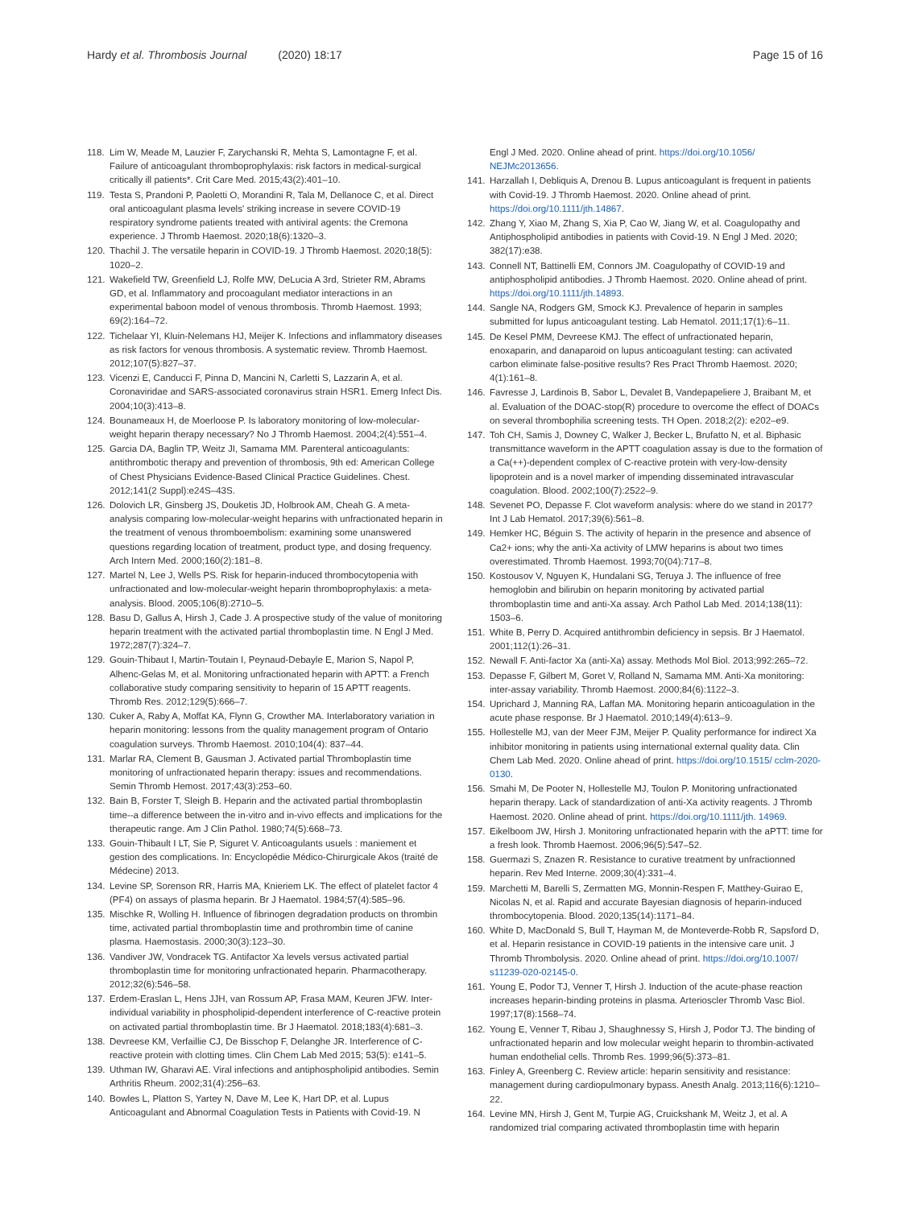Hardy et al. Thrombosis Journal (2020) 18:17 Page 15 of 16
118. Lim W, Meade M, Lauzier F, Zarychanski R, Mehta S, Lamontagne F, et al. Failure of anticoagulant thromboprophylaxis: risk factors in medical-surgical critically ill patients*. Crit Care Med. 2015;43(2):401–10.
119. Testa S, Prandoni P, Paoletti O, Morandini R, Tala M, Dellanoce C, et al. Direct oral anticoagulant plasma levels' striking increase in severe COVID-19 respiratory syndrome patients treated with antiviral agents: the Cremona experience. J Thromb Haemost. 2020;18(6):1320–3.
120. Thachil J. The versatile heparin in COVID-19. J Thromb Haemost. 2020;18(5): 1020–2.
121. Wakefield TW, Greenfield LJ, Rolfe MW, DeLucia A 3rd, Strieter RM, Abrams GD, et al. Inflammatory and procoagulant mediator interactions in an experimental baboon model of venous thrombosis. Thromb Haemost. 1993; 69(2):164–72.
122. Tichelaar YI, Kluin-Nelemans HJ, Meijer K. Infections and inflammatory diseases as risk factors for venous thrombosis. A systematic review. Thromb Haemost. 2012;107(5):827–37.
123. Vicenzi E, Canducci F, Pinna D, Mancini N, Carletti S, Lazzarin A, et al. Coronaviridae and SARS-associated coronavirus strain HSR1. Emerg Infect Dis. 2004;10(3):413–8.
124. Bounameaux H, de Moerloose P. Is laboratory monitoring of low-molecular-weight heparin therapy necessary? No J Thromb Haemost. 2004;2(4):551–4.
125. Garcia DA, Baglin TP, Weitz JI, Samama MM. Parenteral anticoagulants: antithrombotic therapy and prevention of thrombosis, 9th ed: American College of Chest Physicians Evidence-Based Clinical Practice Guidelines. Chest. 2012;141(2 Suppl):e24S–43S.
126. Dolovich LR, Ginsberg JS, Douketis JD, Holbrook AM, Cheah G. A meta-analysis comparing low-molecular-weight heparins with unfractionated heparin in the treatment of venous thromboembolism: examining some unanswered questions regarding location of treatment, product type, and dosing frequency. Arch Intern Med. 2000;160(2):181–8.
127. Martel N, Lee J, Wells PS. Risk for heparin-induced thrombocytopenia with unfractionated and low-molecular-weight heparin thromboprophylaxis: a meta-analysis. Blood. 2005;106(8):2710–5.
128. Basu D, Gallus A, Hirsh J, Cade J. A prospective study of the value of monitoring heparin treatment with the activated partial thromboplastin time. N Engl J Med. 1972;287(7):324–7.
129. Gouin-Thibaut I, Martin-Toutain I, Peynaud-Debayle E, Marion S, Napol P, Alhenc-Gelas M, et al. Monitoring unfractionated heparin with APTT: a French collaborative study comparing sensitivity to heparin of 15 APTT reagents. Thromb Res. 2012;129(5):666–7.
130. Cuker A, Raby A, Moffat KA, Flynn G, Crowther MA. Interlaboratory variation in heparin monitoring: lessons from the quality management program of Ontario coagulation surveys. Thromb Haemost. 2010;104(4): 837–44.
131. Marlar RA, Clement B, Gausman J. Activated partial Thromboplastin time monitoring of unfractionated heparin therapy: issues and recommendations. Semin Thromb Hemost. 2017;43(3):253–60.
132. Bain B, Forster T, Sleigh B. Heparin and the activated partial thromboplastin time--a difference between the in-vitro and in-vivo effects and implications for the therapeutic range. Am J Clin Pathol. 1980;74(5):668–73.
133. Gouin-Thibault I LT, Sie P, Siguret V. Anticoagulants usuels : maniement et gestion des complications. In: Encyclopédie Médico-Chirurgicale Akos (traité de Médecine) 2013.
134. Levine SP, Sorenson RR, Harris MA, Knieriem LK. The effect of platelet factor 4 (PF4) on assays of plasma heparin. Br J Haematol. 1984;57(4):585–96.
135. Mischke R, Wolling H. Influence of fibrinogen degradation products on thrombin time, activated partial thromboplastin time and prothrombin time of canine plasma. Haemostasis. 2000;30(3):123–30.
136. Vandiver JW, Vondracek TG. Antifactor Xa levels versus activated partial thromboplastin time for monitoring unfractionated heparin. Pharmacotherapy. 2012;32(6):546–58.
137. Erdem-Eraslan L, Hens JJH, van Rossum AP, Frasa MAM, Keuren JFW. Inter-individual variability in phospholipid-dependent interference of C-reactive protein on activated partial thromboplastin time. Br J Haematol. 2018;183(4):681–3.
138. Devreese KM, Verfaillie CJ, De Bisschop F, Delanghe JR. Interference of C-reactive protein with clotting times. Clin Chem Lab Med 2015; 53(5): e141–5.
139. Uthman IW, Gharavi AE. Viral infections and antiphospholipid antibodies. Semin Arthritis Rheum. 2002;31(4):256–63.
140. Bowles L, Platton S, Yartey N, Dave M, Lee K, Hart DP, et al. Lupus Anticoagulant and Abnormal Coagulation Tests in Patients with Covid-19. N
Engl J Med. 2020. Online ahead of print. https://doi.org/10.1056/ NEJMc2013656.
141. Harzallah I, Debliquis A, Drenou B. Lupus anticoagulant is frequent in patients with Covid-19. J Thromb Haemost. 2020. Online ahead of print. https://doi.org/10.1111/jth.14867.
142. Zhang Y, Xiao M, Zhang S, Xia P, Cao W, Jiang W, et al. Coagulopathy and Antiphospholipid antibodies in patients with Covid-19. N Engl J Med. 2020; 382(17):e38.
143. Connell NT, Battinelli EM, Connors JM. Coagulopathy of COVID-19 and antiphospholipid antibodies. J Thromb Haemost. 2020. Online ahead of print. https://doi.org/10.1111/jth.14893.
144. Sangle NA, Rodgers GM, Smock KJ. Prevalence of heparin in samples submitted for lupus anticoagulant testing. Lab Hematol. 2011;17(1):6–11.
145. De Kesel PMM, Devreese KMJ. The effect of unfractionated heparin, enoxaparin, and danaparoid on lupus anticoagulant testing: can activated carbon eliminate false-positive results? Res Pract Thromb Haemost. 2020; 4(1):161–8.
146. Favresse J, Lardinois B, Sabor L, Devalet B, Vandepapeliere J, Braibant M, et al. Evaluation of the DOAC-stop(R) procedure to overcome the effect of DOACs on several thrombophilia screening tests. TH Open. 2018;2(2): e202–e9.
147. Toh CH, Samis J, Downey C, Walker J, Becker L, Brufatto N, et al. Biphasic transmittance waveform in the APTT coagulation assay is due to the formation of a Ca(++)-dependent complex of C-reactive protein with very-low-density lipoprotein and is a novel marker of impending disseminated intravascular coagulation. Blood. 2002;100(7):2522–9.
148. Sevenet PO, Depasse F. Clot waveform analysis: where do we stand in 2017? Int J Lab Hematol. 2017;39(6):561–8.
149. Hemker HC, Béguin S. The activity of heparin in the presence and absence of Ca2+ ions; why the anti-Xa activity of LMW heparins is about two times overestimated. Thromb Haemost. 1993;70(04):717–8.
150. Kostousov V, Nguyen K, Hundalani SG, Teruya J. The influence of free hemoglobin and bilirubin on heparin monitoring by activated partial thromboplastin time and anti-Xa assay. Arch Pathol Lab Med. 2014;138(11): 1503–6.
151. White B, Perry D. Acquired antithrombin deficiency in sepsis. Br J Haematol. 2001;112(1):26–31.
152. Newall F. Anti-factor Xa (anti-Xa) assay. Methods Mol Biol. 2013;992:265–72.
153. Depasse F, Gilbert M, Goret V, Rolland N, Samama MM. Anti-Xa monitoring: inter-assay variability. Thromb Haemost. 2000;84(6):1122–3.
154. Uprichard J, Manning RA, Laffan MA. Monitoring heparin anticoagulation in the acute phase response. Br J Haematol. 2010;149(4):613–9.
155. Hollestelle MJ, van der Meer FJM, Meijer P. Quality performance for indirect Xa inhibitor monitoring in patients using international external quality data. Clin Chem Lab Med. 2020. Online ahead of print. https://doi.org/10.1515/ cclm-2020-0130.
156. Smahi M, De Pooter N, Hollestelle MJ, Toulon P. Monitoring unfractionated heparin therapy. Lack of standardization of anti-Xa activity reagents. J Thromb Haemost. 2020. Online ahead of print. https://doi.org/10.1111/jth. 14969.
157. Eikelboom JW, Hirsh J. Monitoring unfractionated heparin with the aPTT: time for a fresh look. Thromb Haemost. 2006;96(5):547–52.
158. Guermazi S, Znazen R. Resistance to curative treatment by unfractionned heparin. Rev Med Interne. 2009;30(4):331–4.
159. Marchetti M, Barelli S, Zermatten MG, Monnin-Respen F, Matthey-Guirao E, Nicolas N, et al. Rapid and accurate Bayesian diagnosis of heparin-induced thrombocytopenia. Blood. 2020;135(14):1171–84.
160. White D, MacDonald S, Bull T, Hayman M, de Monteverde-Robb R, Sapsford D, et al. Heparin resistance in COVID-19 patients in the intensive care unit. J Thromb Thrombolysis. 2020. Online ahead of print. https://doi.org/10.1007/ s11239-020-02145-0.
161. Young E, Podor TJ, Venner T, Hirsh J. Induction of the acute-phase reaction increases heparin-binding proteins in plasma. Arterioscler Thromb Vasc Biol. 1997;17(8):1568–74.
162. Young E, Venner T, Ribau J, Shaughnessy S, Hirsh J, Podor TJ. The binding of unfractionated heparin and low molecular weight heparin to thrombin-activated human endothelial cells. Thromb Res. 1999;96(5):373–81.
163. Finley A, Greenberg C. Review article: heparin sensitivity and resistance: management during cardiopulmonary bypass. Anesth Analg. 2013;116(6):1210–22.
164. Levine MN, Hirsh J, Gent M, Turpie AG, Cruickshank M, Weitz J, et al. A randomized trial comparing activated thromboplastin time with heparin